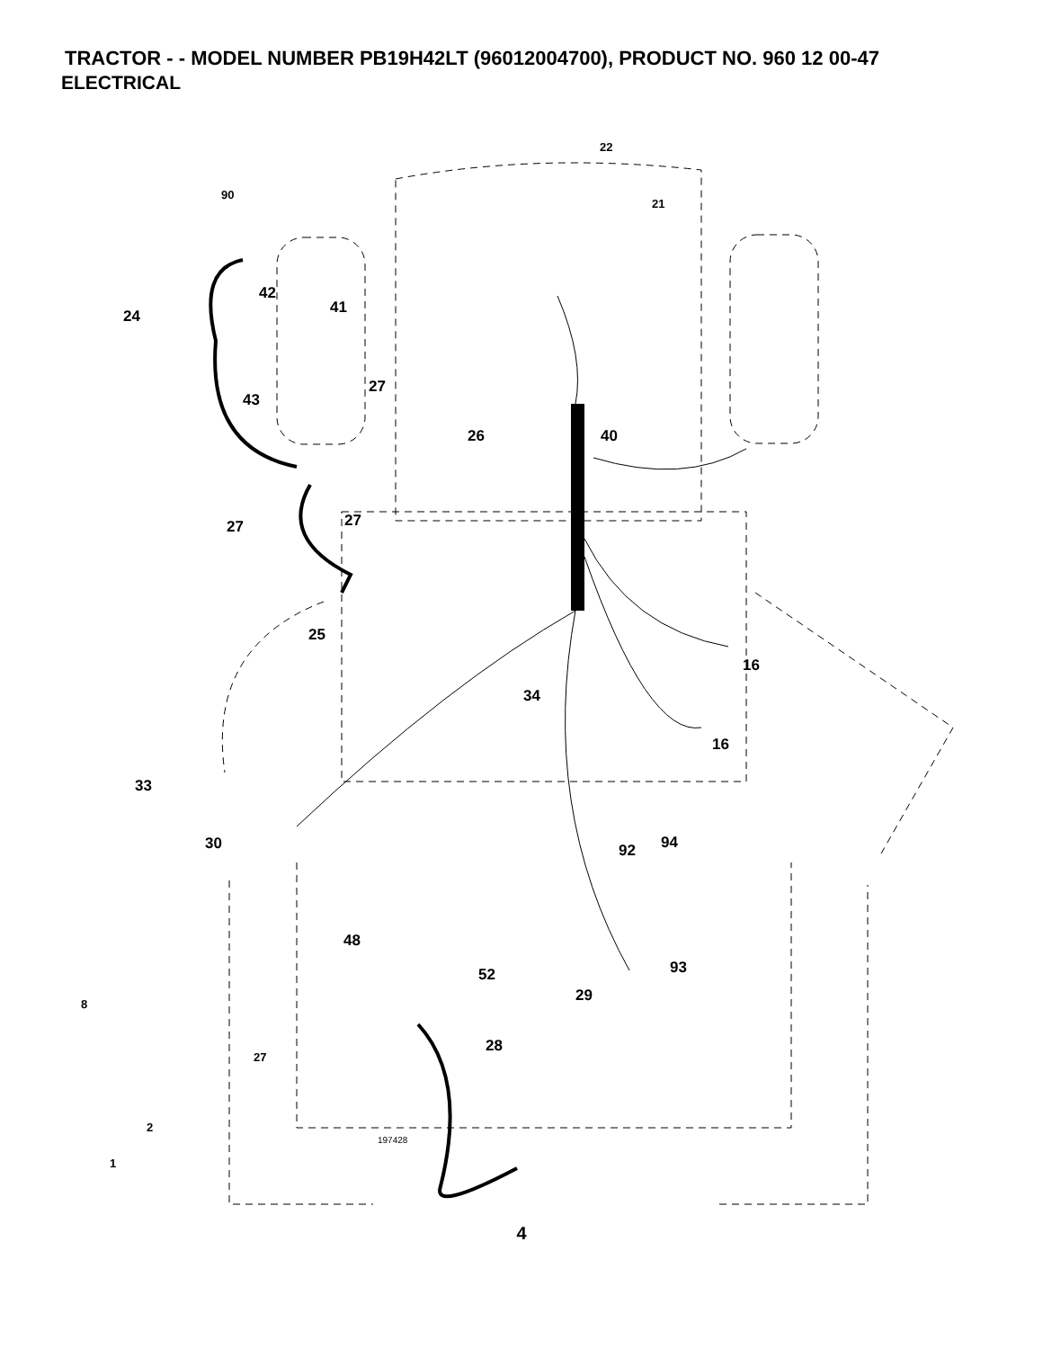TRACTOR - - MODEL NUMBER PB19H42LT (96012004700), PRODUCT NO. 960 12 00-47
ELECTRICAL
22
21
90
42
41 24
27
43
26 40
27 27
25
16
34
16
33
30 92 94
48
52 93
8 29
28
27
2
197428
1
4